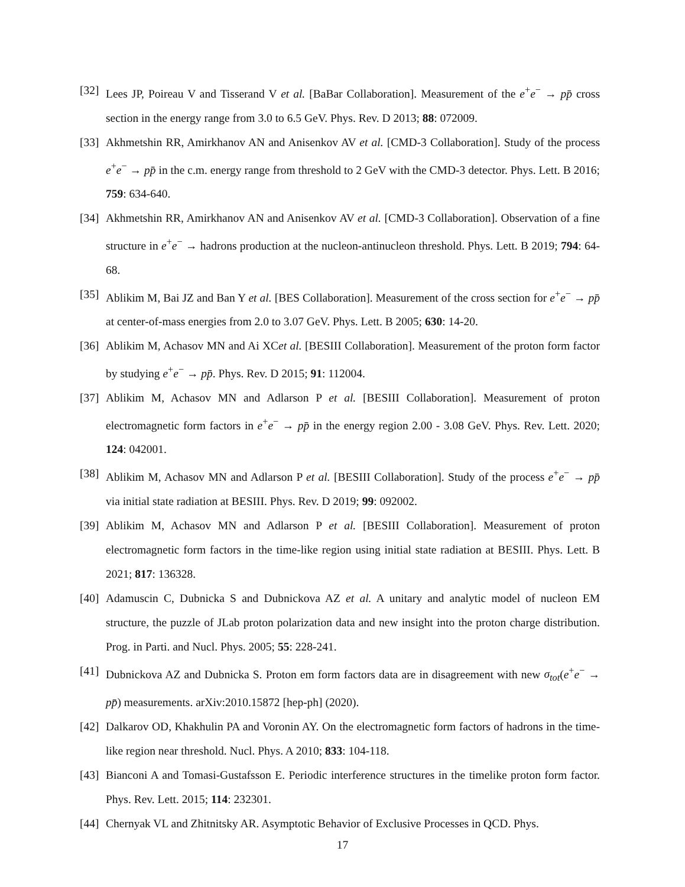[32] Lees JP, Poireau V and Tisserand V et al. [BaBar Collaboration]. Measurement of the e<sup>+</sup>e<sup>−</sup> → pp̄ cross section in the energy range from 3.0 to 6.5 GeV. Phys. Rev. D 2013; 88: 072009.
[33] Akhmetshin RR, Amirkhanov AN and Anisenkov AV et al. [CMD-3 Collaboration]. Study of the process e<sup>+</sup>e<sup>−</sup> → pp̄ in the c.m. energy range from threshold to 2 GeV with the CMD-3 detector. Phys. Lett. B 2016; 759: 634-640.
[34] Akhmetshin RR, Amirkhanov AN and Anisenkov AV et al. [CMD-3 Collaboration]. Observation of a fine structure in e<sup>+</sup>e<sup>−</sup> → hadrons production at the nucleon-antinucleon threshold. Phys. Lett. B 2019; 794: 64-68.
[35] Ablikim M, Bai JZ and Ban Y et al. [BES Collaboration]. Measurement of the cross section for e<sup>+</sup>e<sup>−</sup> → pp̄ at center-of-mass energies from 2.0 to 3.07 GeV. Phys. Lett. B 2005; 630: 14-20.
[36] Ablikim M, Achasov MN and Ai XCet al. [BESIII Collaboration]. Measurement of the proton form factor by studying e<sup>+</sup>e<sup>−</sup> → pp̄. Phys. Rev. D 2015; 91: 112004.
[37] Ablikim M, Achasov MN and Adlarson P et al. [BESIII Collaboration]. Measurement of proton electromagnetic form factors in e<sup>+</sup>e<sup>−</sup> → pp̄ in the energy region 2.00 - 3.08 GeV. Phys. Rev. Lett. 2020; 124: 042001.
[38] Ablikim M, Achasov MN and Adlarson P et al. [BESIII Collaboration]. Study of the process e<sup>+</sup>e<sup>−</sup> → pp̄ via initial state radiation at BESIII. Phys. Rev. D 2019; 99: 092002.
[39] Ablikim M, Achasov MN and Adlarson P et al. [BESIII Collaboration]. Measurement of proton electromagnetic form factors in the time-like region using initial state radiation at BESIII. Phys. Lett. B 2021; 817: 136328.
[40] Adamuscin C, Dubnicka S and Dubnickova AZ et al. A unitary and analytic model of nucleon EM structure, the puzzle of JLab proton polarization data and new insight into the proton charge distribution. Prog. in Parti. and Nucl. Phys. 2005; 55: 228-241.
[41] Dubnickova AZ and Dubnicka S. Proton em form factors data are in disagreement with new σ<sub>tot</sub>(e<sup>+</sup>e<sup>−</sup> → pp̄) measurements. arXiv:2010.15872 [hep-ph] (2020).
[42] Dalkarov OD, Khakhulin PA and Voronin AY. On the electromagnetic form factors of hadrons in the time-like region near threshold. Nucl. Phys. A 2010; 833: 104-118.
[43] Bianconi A and Tomasi-Gustafsson E. Periodic interference structures in the timelike proton form factor. Phys. Rev. Lett. 2015; 114: 232301.
[44] Chernyak VL and Zhitnitsky AR. Asymptotic Behavior of Exclusive Processes in QCD. Phys.
17